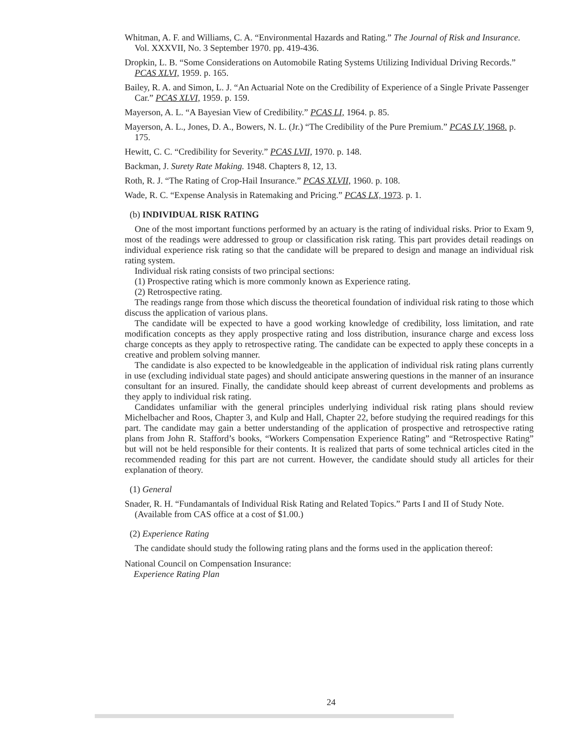Whitman, A. F. and Williams, C. A. “Environmental Hazards and Rating.” The Journal of Risk and Insurance. Vol. XXXVII, No. 3 September 1970. pp. 419-436.
Dropkin, L. B. “Some Considerations on Automobile Rating Systems Utilizing Individual Driving Records.” PCAS XLVI, 1959. p. 165.
Bailey, R. A. and Simon, L. J. “An Actuarial Note on the Credibility of Experience of a Single Private Passenger Car.” PCAS XLVI, 1959. p. 159.
Mayerson, A. L. “A Bayesian View of Credibility.” PCAS LI, 1964. p. 85.
Mayerson, A. L., Jones, D. A., Bowers, N. L. (Jr.) “The Credibility of the Pure Premium.” PCAS LV, 1968. p. 175.
Hewitt, C. C. “Credibility for Severity.” PCAS LVII, 1970. p. 148.
Backman, J. Surety Rate Making. 1948. Chapters 8, 12, 13.
Roth, R. J. “The Rating of Crop-Hail Insurance.” PCAS XLVII, 1960. p. 108.
Wade, R. C. “Expense Analysis in Ratemaking and Pricing.” PCAS LX, 1973. p. 1.
(b) INDIVIDUAL RISK RATING
One of the most important functions performed by an actuary is the rating of individual risks. Prior to Exam 9, most of the readings were addressed to group or classification risk rating. This part provides detail readings on individual experience risk rating so that the candidate will be prepared to design and manage an individual risk rating system.
Individual risk rating consists of two principal sections:
(1) Prospective rating which is more commonly known as Experience rating.
(2) Retrospective rating.
The readings range from those which discuss the theoretical foundation of individual risk rating to those which discuss the application of various plans.
The candidate will be expected to have a good working knowledge of credibility, loss limitation, and rate modification concepts as they apply prospective rating and loss distribution, insurance charge and excess loss charge concepts as they apply to retrospective rating. The candidate can be expected to apply these concepts in a creative and problem solving manner.
The candidate is also expected to be knowledgeable in the application of individual risk rating plans currently in use (excluding individual state pages) and should anticipate answering questions in the manner of an insurance consultant for an insured. Finally, the candidate should keep abreast of current developments and problems as they apply to individual risk rating.
Candidates unfamiliar with the general principles underlying individual risk rating plans should review Michelbacher and Roos, Chapter 3, and Kulp and Hall, Chapter 22, before studying the required readings for this part. The candidate may gain a better understanding of the application of prospective and retrospective rating plans from John R. Stafford’s books, “Workers Compensation Experience Rating” and “Retrospective Rating” but will not be held responsible for their contents. It is realized that parts of some technical articles cited in the recommended reading for this part are not current. However, the candidate should study all articles for their explanation of theory.
(1) General
Snader, R. H. “Fundamantals of Individual Risk Rating and Related Topics.” Parts I and II of Study Note. (Available from CAS office at a cost of $1.00.)
(2) Experience Rating
The candidate should study the following rating plans and the forms used in the application thereof:
National Council on Compensation Insurance:
Experience Rating Plan
24